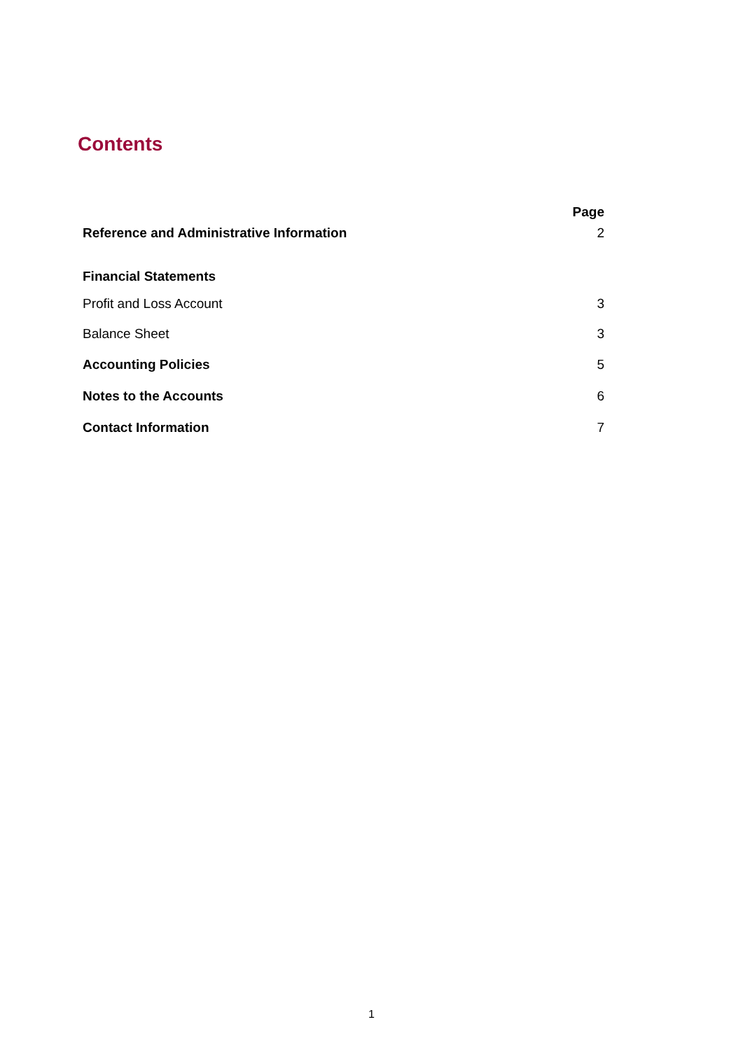Contents
| | Page |
| --- | --- |
| Reference and Administrative Information | 2 |
| Financial Statements | |
| Profit and Loss Account | 3 |
| Balance Sheet | 3 |
| Accounting Policies | 5 |
| Notes to the Accounts | 6 |
| Contact Information | 7 |
1